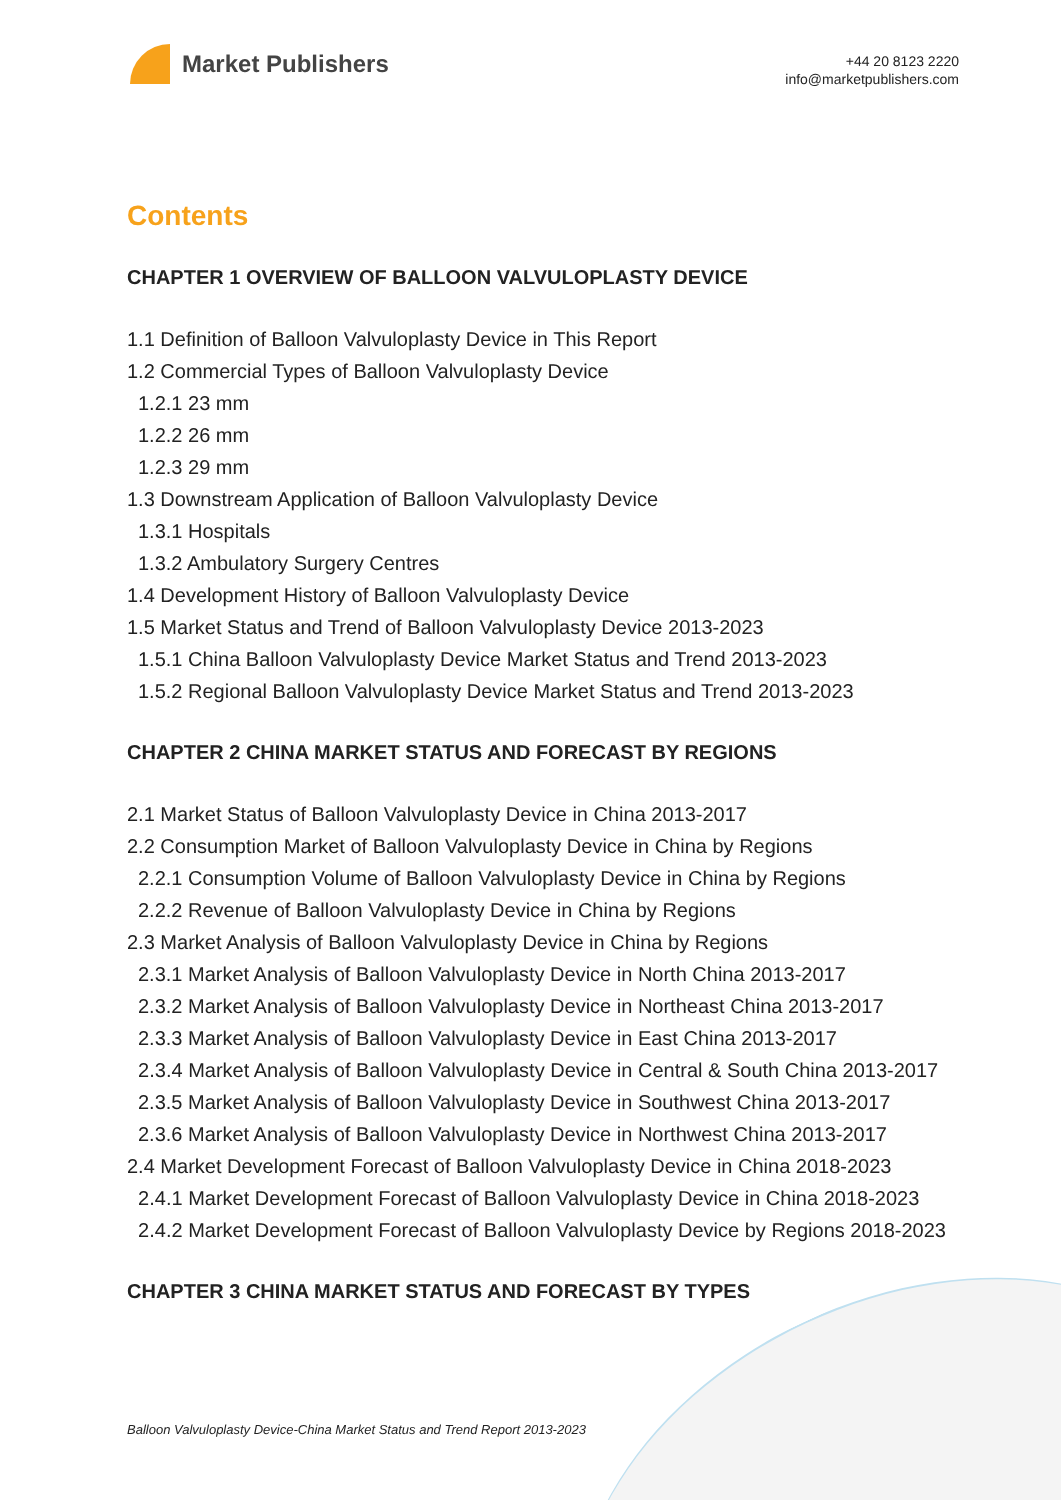Market Publishers
+44 20 8123 2220
info@marketpublishers.com
Contents
CHAPTER 1 OVERVIEW OF BALLOON VALVULOPLASTY DEVICE
1.1 Definition of Balloon Valvuloplasty Device in This Report
1.2 Commercial Types of Balloon Valvuloplasty Device
1.2.1 23 mm
1.2.2 26 mm
1.2.3 29 mm
1.3 Downstream Application of Balloon Valvuloplasty Device
1.3.1 Hospitals
1.3.2 Ambulatory Surgery Centres
1.4 Development History of Balloon Valvuloplasty Device
1.5 Market Status and Trend of Balloon Valvuloplasty Device 2013-2023
1.5.1 China Balloon Valvuloplasty Device Market Status and Trend 2013-2023
1.5.2 Regional Balloon Valvuloplasty Device Market Status and Trend 2013-2023
CHAPTER 2 CHINA MARKET STATUS AND FORECAST BY REGIONS
2.1 Market Status of Balloon Valvuloplasty Device in China 2013-2017
2.2 Consumption Market of Balloon Valvuloplasty Device in China by Regions
2.2.1 Consumption Volume of Balloon Valvuloplasty Device in China by Regions
2.2.2 Revenue of Balloon Valvuloplasty Device in China by Regions
2.3 Market Analysis of Balloon Valvuloplasty Device in China by Regions
2.3.1 Market Analysis of Balloon Valvuloplasty Device in North China 2013-2017
2.3.2 Market Analysis of Balloon Valvuloplasty Device in Northeast China 2013-2017
2.3.3 Market Analysis of Balloon Valvuloplasty Device in East China 2013-2017
2.3.4 Market Analysis of Balloon Valvuloplasty Device in Central & South China 2013-2017
2.3.5 Market Analysis of Balloon Valvuloplasty Device in Southwest China 2013-2017
2.3.6 Market Analysis of Balloon Valvuloplasty Device in Northwest China 2013-2017
2.4 Market Development Forecast of Balloon Valvuloplasty Device in China 2018-2023
2.4.1 Market Development Forecast of Balloon Valvuloplasty Device in China 2018-2023
2.4.2 Market Development Forecast of Balloon Valvuloplasty Device by Regions 2018-2023
CHAPTER 3 CHINA MARKET STATUS AND FORECAST BY TYPES
Balloon Valvuloplasty Device-China Market Status and Trend Report 2013-2023